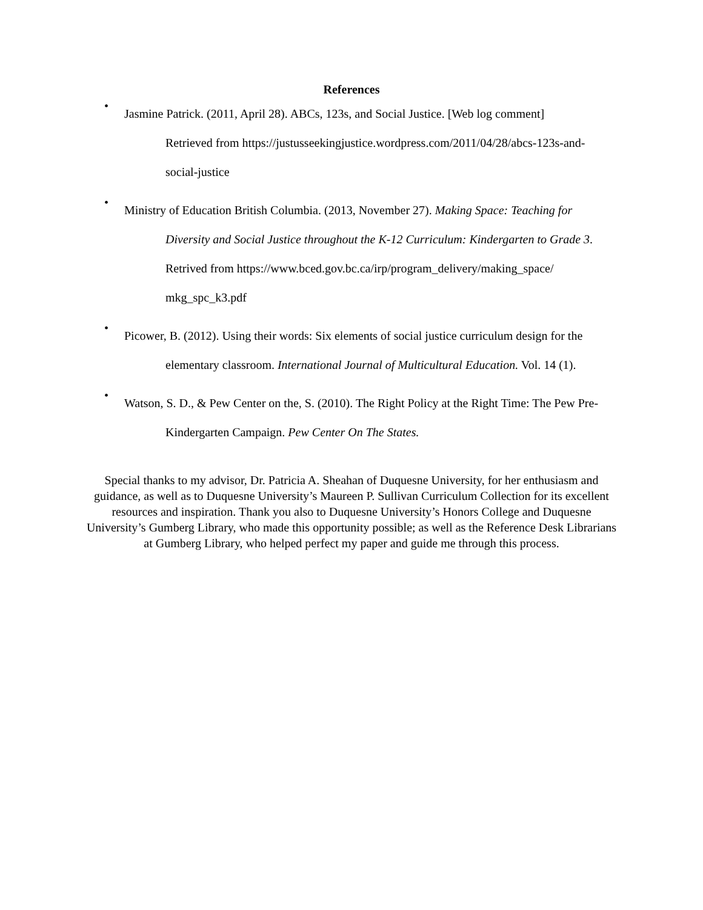References
•
Jasmine Patrick. (2011, April 28). ABCs, 123s, and Social Justice. [Web log comment]
Retrieved from https://justusseekingjustice.wordpress.com/2011/04/28/abcs-123s-and-
social-justice
•
Ministry of Education British Columbia. (2013, November 27). Making Space: Teaching for
Diversity and Social Justice throughout the K-12 Curriculum: Kindergarten to Grade 3.
Retrived from https://www.bced.gov.bc.ca/irp/program_delivery/making_space/
mkg_spc_k3.pdf
•
Picower, B. (2012). Using their words: Six elements of social justice curriculum design for the
elementary classroom. International Journal of Multicultural Education. Vol. 14 (1).
•
Watson, S. D., & Pew Center on the, S. (2010). The Right Policy at the Right Time: The Pew Pre-
Kindergarten Campaign. Pew Center On The States.
Special thanks to my advisor, Dr. Patricia A. Sheahan of Duquesne University, for her enthusiasm and guidance, as well as to Duquesne University’s Maureen P. Sullivan Curriculum Collection for its excellent resources and inspiration. Thank you also to Duquesne University’s Honors College and Duquesne University’s Gumberg Library, who made this opportunity possible; as well as the Reference Desk Librarians at Gumberg Library, who helped perfect my paper and guide me through this process.